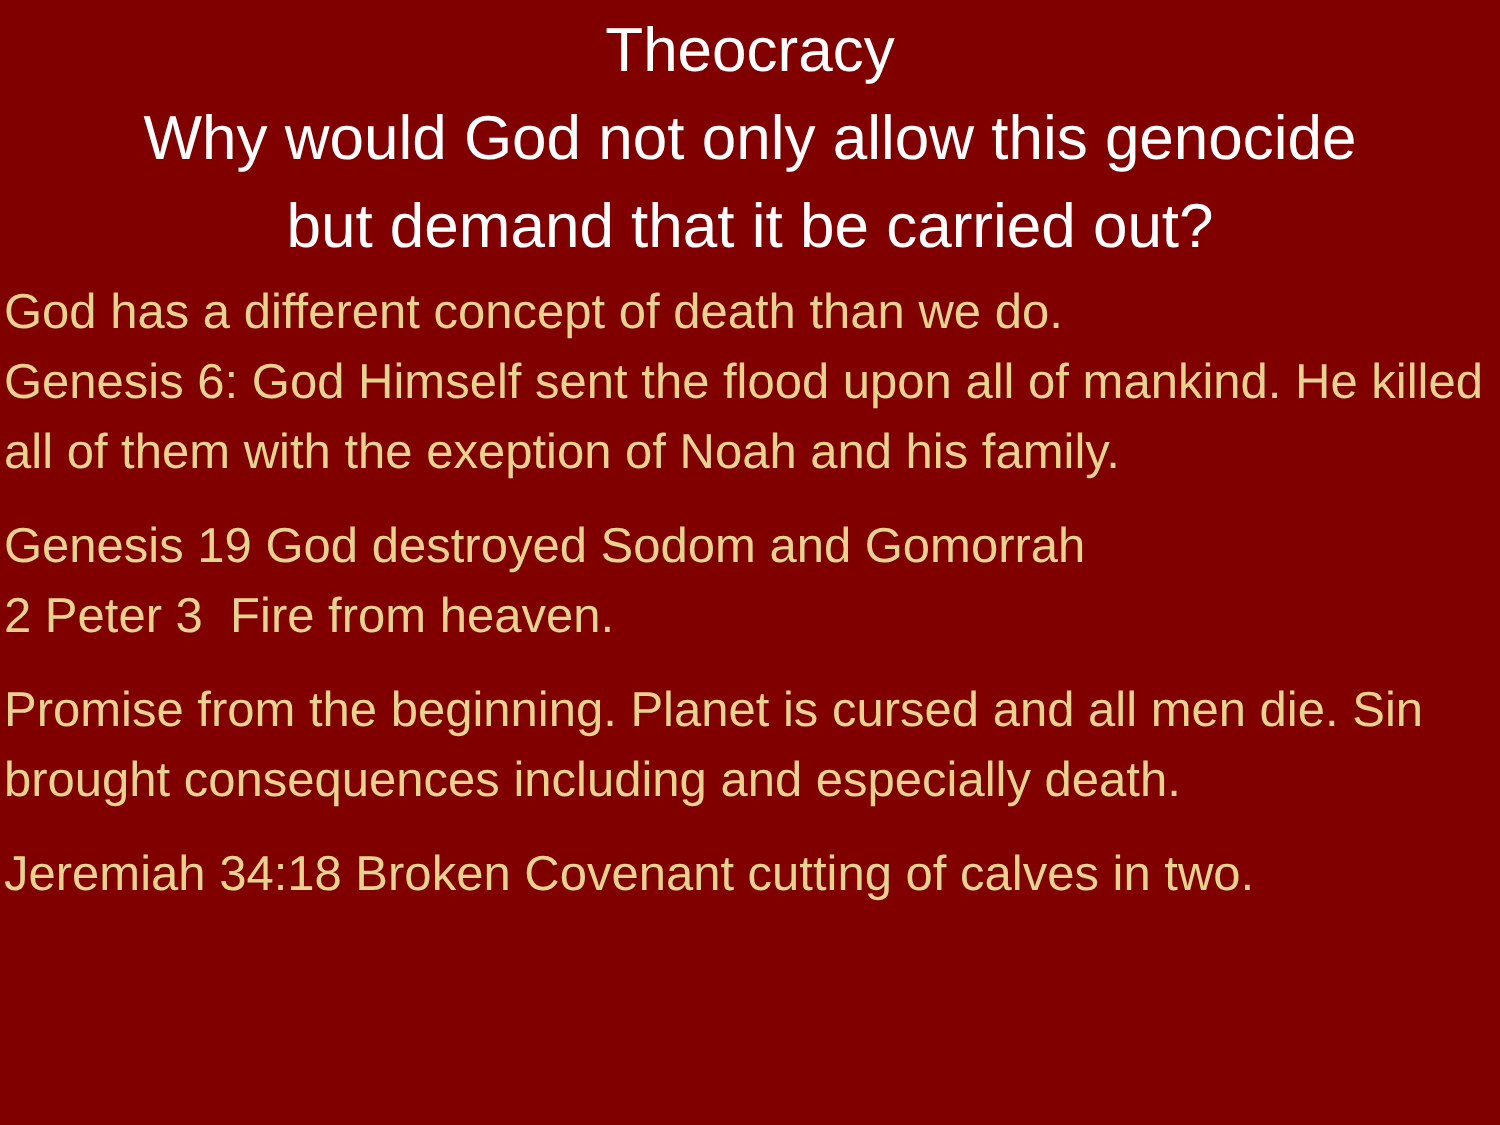Theocracy
Why would God not only allow this genocide
but demand that it be carried out?
God has a different concept of death than we do.
Genesis 6: God Himself sent the flood upon all of mankind. He killed all of them with the exeption of Noah and his family.
Genesis 19 God destroyed Sodom and Gomorrah
2 Peter 3 Fire from heaven.
Promise from the beginning. Planet is cursed and all men die. Sin brought consequences including and especially death.
Jeremiah 34:18 Broken Covenant cutting of calves in two.